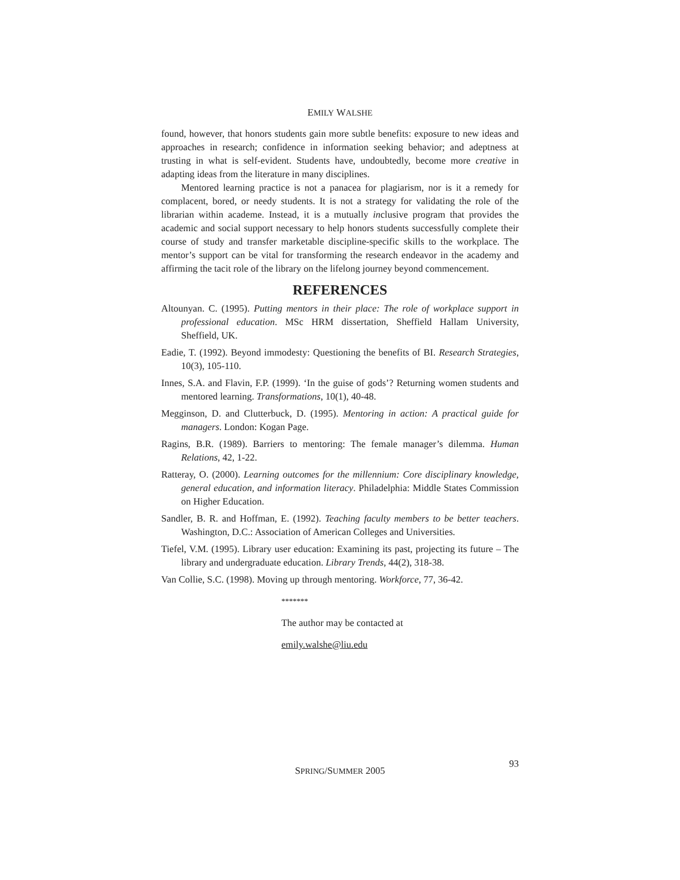EMILY WALSHE
found, however, that honors students gain more subtle benefits: exposure to new ideas and approaches in research; confidence in information seeking behavior; and adeptness at trusting in what is self-evident. Students have, undoubtedly, become more creative in adapting ideas from the literature in many disciplines.
Mentored learning practice is not a panacea for plagiarism, nor is it a remedy for complacent, bored, or needy students. It is not a strategy for validating the role of the librarian within academe. Instead, it is a mutually inclusive program that provides the academic and social support necessary to help honors students successfully complete their course of study and transfer marketable discipline-specific skills to the workplace. The mentor’s support can be vital for transforming the research endeavor in the academy and affirming the tacit role of the library on the lifelong journey beyond commencement.
REFERENCES
Altounyan. C. (1995). Putting mentors in their place: The role of workplace support in professional education. MSc HRM dissertation, Sheffield Hallam University, Sheffield, UK.
Eadie, T. (1992). Beyond immodesty: Questioning the benefits of BI. Research Strategies, 10(3), 105-110.
Innes, S.A. and Flavin, F.P. (1999). ‘In the guise of gods’? Returning women students and mentored learning. Transformations, 10(1), 40-48.
Megginson, D. and Clutterbuck, D. (1995). Mentoring in action: A practical guide for managers. London: Kogan Page.
Ragins, B.R. (1989). Barriers to mentoring: The female manager’s dilemma. Human Relations, 42, 1-22.
Ratteray, O. (2000). Learning outcomes for the millennium: Core disciplinary knowledge, general education, and information literacy. Philadelphia: Middle States Commission on Higher Education.
Sandler, B. R. and Hoffman, E. (1992). Teaching faculty members to be better teachers. Washington, D.C.: Association of American Colleges and Universities.
Tiefel, V.M. (1995). Library user education: Examining its past, projecting its future – The library and undergraduate education. Library Trends, 44(2), 318-38.
Van Collie, S.C. (1998). Moving up through mentoring. Workforce, 77, 36-42.
*******
The author may be contacted at
emily.walshe@liu.edu
SPRING/SUMMER 2005
93